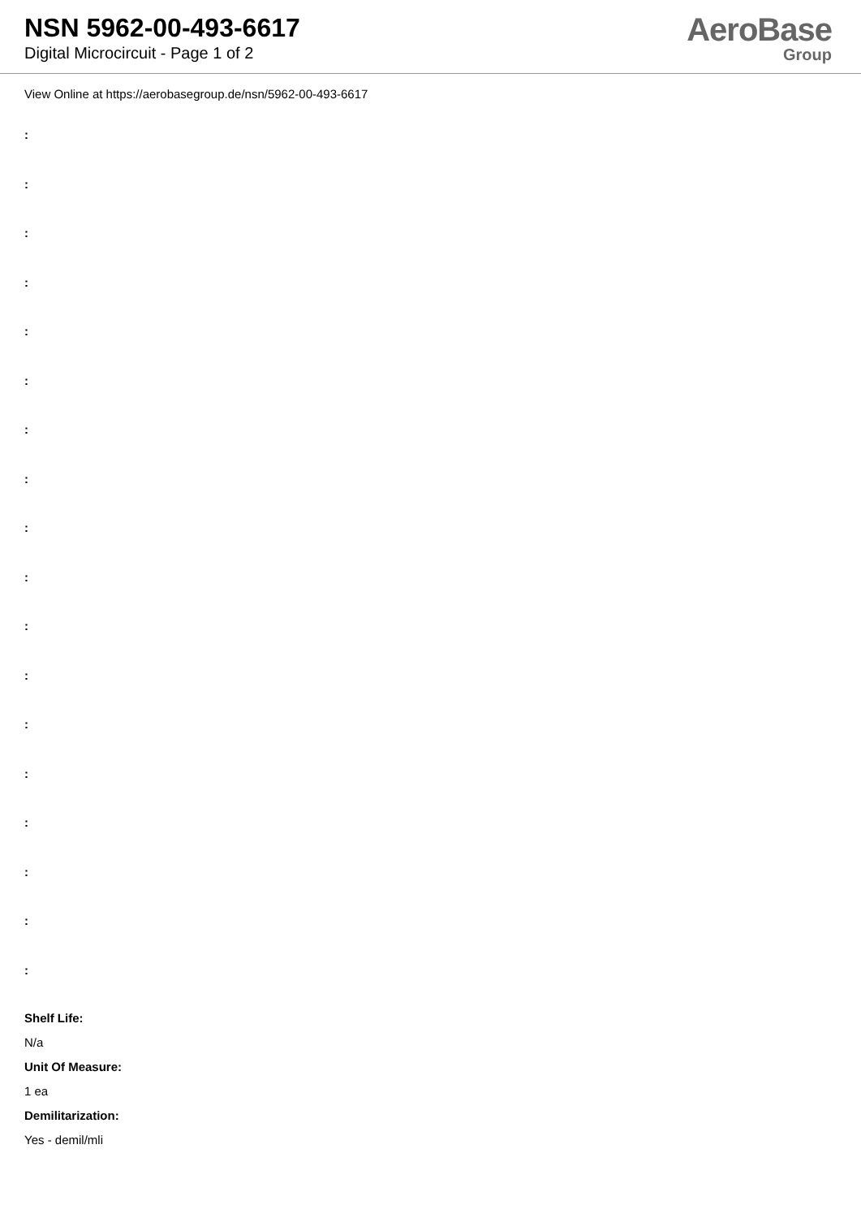NSN 5962-00-493-6617
Digital Microcircuit - Page 1 of 2
AeroBase
Group
View Online at https://aerobasegroup.de/nsn/5962-00-493-6617
:
:
:
:
:
:
:
:
:
:
:
:
:
:
:
:
:
:
Shelf Life:
N/a
Unit Of Measure:
1 ea
Demilitarization:
Yes - demil/mli